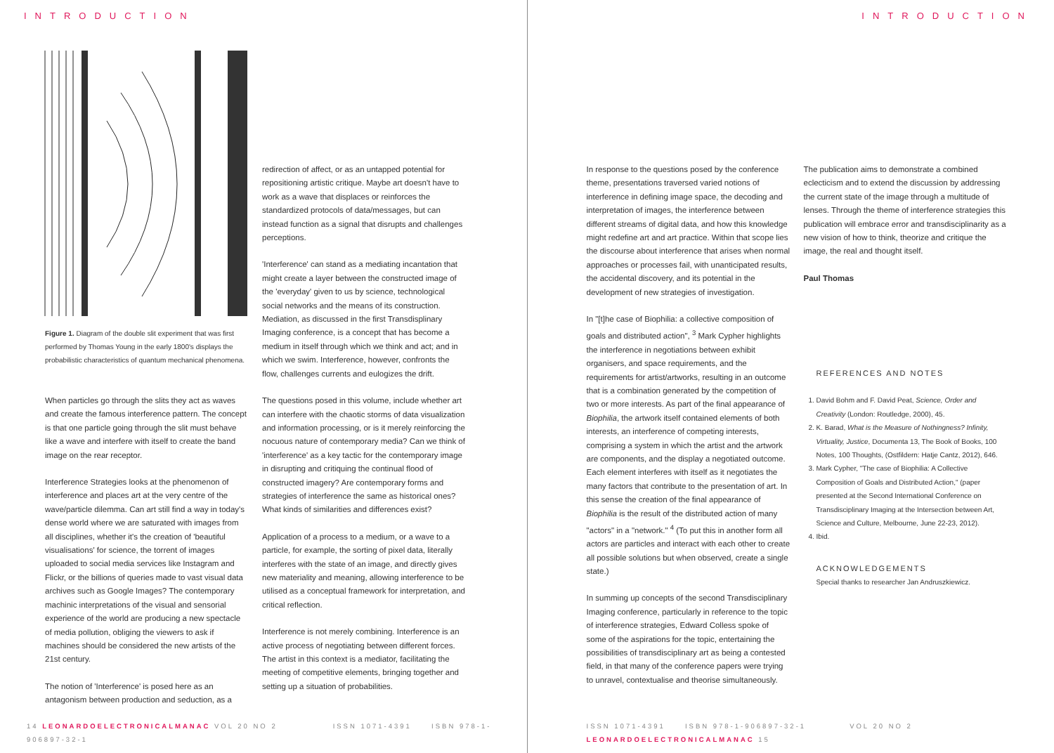INTRODUCTION
Figure 1. Diagram of the double slit experiment that was first performed by Thomas Young in the early 1800's displays the probabilistic characteristics of quantum mechanical phenomena.
When particles go through the slits they act as waves and create the famous interference pattern. The concept is that one particle going through the slit must behave like a wave and interfere with itself to create the band image on the rear receptor.
Interference Strategies looks at the phenomenon of interference and places art at the very centre of the wave/particle dilemma. Can art still find a way in today's dense world where we are saturated with images from all disciplines, whether it's the creation of 'beautiful visualisations' for science, the torrent of images uploaded to social media services like Instagram and Flickr, or the billions of queries made to vast visual data archives such as Google Images? The contemporary machinic interpretations of the visual and sensorial experience of the world are producing a new spectacle of media pollution, obliging the viewers to ask if machines should be considered the new artists of the 21st century.
The notion of 'Interference' is posed here as an antagonism between production and seduction, as a
redirection of affect, or as an untapped potential for repositioning artistic critique. Maybe art doesn't have to work as a wave that displaces or reinforces the standardized protocols of data/messages, but can instead function as a signal that disrupts and challenges perceptions.
'Interference' can stand as a mediating incantation that might create a layer between the constructed image of the 'everyday' given to us by science, technological social networks and the means of its construction. Mediation, as discussed in the first Transdisplinary Imaging conference, is a concept that has become a medium in itself through which we think and act; and in which we swim. Interference, however, confronts the flow, challenges currents and eulogizes the drift.
The questions posed in this volume, include whether art can interfere with the chaotic storms of data visualization and information processing, or is it merely reinforcing the nocuous nature of contemporary media? Can we think of 'interference' as a key tactic for the contemporary image in disrupting and critiquing the continual flood of constructed imagery? Are contemporary forms and strategies of interference the same as historical ones? What kinds of similarities and differences exist?
Application of a process to a medium, or a wave to a particle, for example, the sorting of pixel data, literally interferes with the state of an image, and directly gives new materiality and meaning, allowing interference to be utilised as a conceptual framework for interpretation, and critical reflection.
Interference is not merely combining. Interference is an active process of negotiating between different forces. The artist in this context is a mediator, facilitating the meeting of competitive elements, bringing together and setting up a situation of probabilities.
14 LEONARDOELECTRONICALMANAC VOL 20 NO 2 ISSN 1071-4391 ISBN 978-1-906897-32-1
INTRODUCTION
In response to the questions posed by the conference theme, presentations traversed varied notions of interference in defining image space, the decoding and interpretation of images, the interference between different streams of digital data, and how this knowledge might redefine art and art practice. Within that scope lies the discourse about interference that arises when normal approaches or processes fail, with unanticipated results, the accidental discovery, and its potential in the development of new strategies of investigation.
In "[t]he case of Biophilia: a collective composition of goals and distributed action", <sup>3</sup> Mark Cypher highlights the interference in negotiations between exhibit organisers, and space requirements, and the requirements for artist/artworks, resulting in an outcome that is a combination generated by the competition of two or more interests. As part of the final appearance of Biophilia, the artwork itself contained elements of both interests, an interference of competing interests, comprising a system in which the artist and the artwork are components, and the display a negotiated outcome. Each element interferes with itself as it negotiates the many factors that contribute to the presentation of art. In this sense the creation of the final appearance of Biophilia is the result of the distributed action of many "actors" in a "network." <sup>4</sup> (To put this in another form all actors are particles and interact with each other to create all possible solutions but when observed, create a single state.)
In summing up concepts of the second Transdisciplinary Imaging conference, particularly in reference to the topic of interference strategies, Edward Colless spoke of some of the aspirations for the topic, entertaining the possibilities of transdisciplinary art as being a contested field, in that many of the conference papers were trying to unravel, contextualise and theorise simultaneously.
The publication aims to demonstrate a combined eclecticism and to extend the discussion by addressing the current state of the image through a multitude of lenses. Through the theme of interference strategies this publication will embrace error and transdisciplinarity as a new vision of how to think, theorize and critique the image, the real and thought itself.
Paul Thomas
REFERENCES AND NOTES
1. David Bohm and F. David Peat, Science, Order and Creativity (London: Routledge, 2000), 45.
2. K. Barad, What is the Measure of Nothingness? Infinity, Virtuality, Justice, Documenta 13, The Book of Books, 100 Notes, 100 Thoughts, (Ostfildern: Hatje Cantz, 2012), 646.
3. Mark Cypher, "The case of Biophilia: A Collective Composition of Goals and Distributed Action," (paper presented at the Second International Conference on Transdisciplinary Imaging at the Intersection between Art, Science and Culture, Melbourne, June 22-23, 2012).
4. Ibid.
ACKNOWLEDGEMENTS
Special thanks to researcher Jan Andruszkiewicz.
ISSN 1071-4391 ISBN 978-1-906897-32-1 VOL 20 NO 2 LEONARDOELECTRONICALMANAC 15